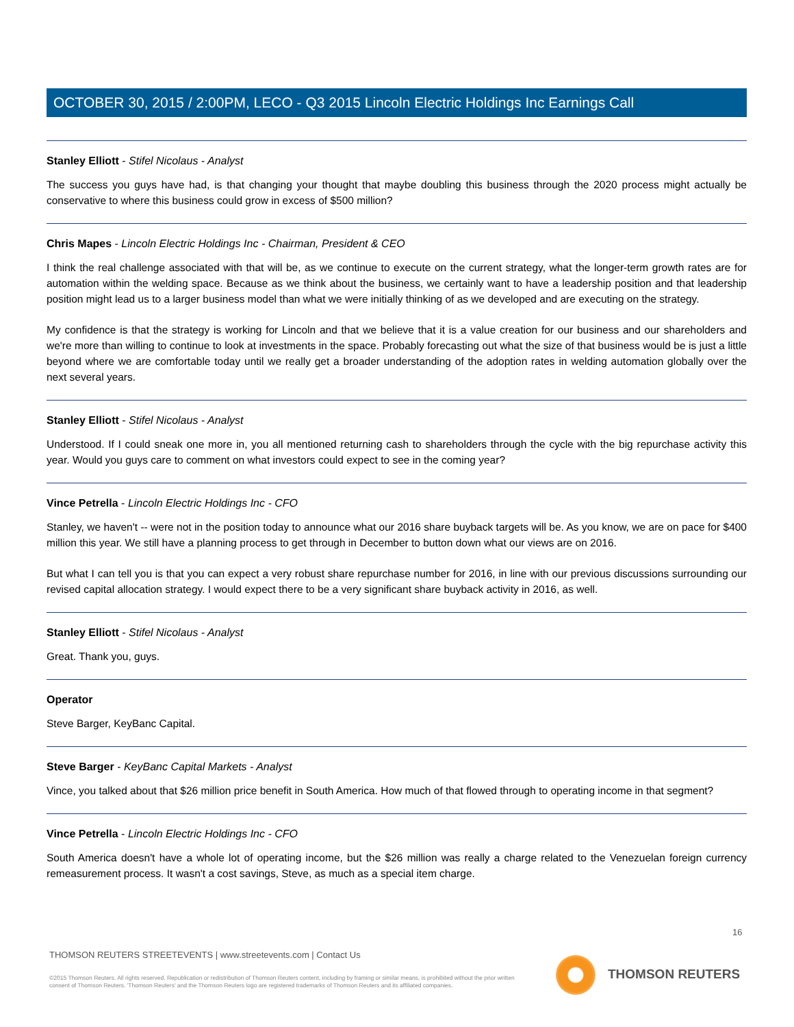OCTOBER 30, 2015 / 2:00PM, LECO - Q3 2015 Lincoln Electric Holdings Inc Earnings Call
Stanley Elliott - Stifel Nicolaus - Analyst
The success you guys have had, is that changing your thought that maybe doubling this business through the 2020 process might actually be conservative to where this business could grow in excess of $500 million?
Chris Mapes - Lincoln Electric Holdings Inc - Chairman, President & CEO
I think the real challenge associated with that will be, as we continue to execute on the current strategy, what the longer-term growth rates are for automation within the welding space. Because as we think about the business, we certainly want to have a leadership position and that leadership position might lead us to a larger business model than what we were initially thinking of as we developed and are executing on the strategy.
My confidence is that the strategy is working for Lincoln and that we believe that it is a value creation for our business and our shareholders and we're more than willing to continue to look at investments in the space. Probably forecasting out what the size of that business would be is just a little beyond where we are comfortable today until we really get a broader understanding of the adoption rates in welding automation globally over the next several years.
Stanley Elliott - Stifel Nicolaus - Analyst
Understood. If I could sneak one more in, you all mentioned returning cash to shareholders through the cycle with the big repurchase activity this year. Would you guys care to comment on what investors could expect to see in the coming year?
Vince Petrella - Lincoln Electric Holdings Inc - CFO
Stanley, we haven't -- were not in the position today to announce what our 2016 share buyback targets will be. As you know, we are on pace for $400 million this year. We still have a planning process to get through in December to button down what our views are on 2016.
But what I can tell you is that you can expect a very robust share repurchase number for 2016, in line with our previous discussions surrounding our revised capital allocation strategy. I would expect there to be a very significant share buyback activity in 2016, as well.
Stanley Elliott - Stifel Nicolaus - Analyst
Great. Thank you, guys.
Operator
Steve Barger, KeyBanc Capital.
Steve Barger - KeyBanc Capital Markets - Analyst
Vince, you talked about that $26 million price benefit in South America. How much of that flowed through to operating income in that segment?
Vince Petrella - Lincoln Electric Holdings Inc - CFO
South America doesn't have a whole lot of operating income, but the $26 million was really a charge related to the Venezuelan foreign currency remeasurement process. It wasn't a cost savings, Steve, as much as a special item charge.
16
THOMSON REUTERS STREETEVENTS | www.streetevents.com | Contact Us
©2015 Thomson Reuters. All rights reserved. Republication or redistribution of Thomson Reuters content, including by framing or similar means, is prohibited without the prior written consent of Thomson Reuters. 'Thomson Reuters' and the Thomson Reuters logo are registered trademarks of Thomson Reuters and its affiliated companies.
THOMSON REUTERS